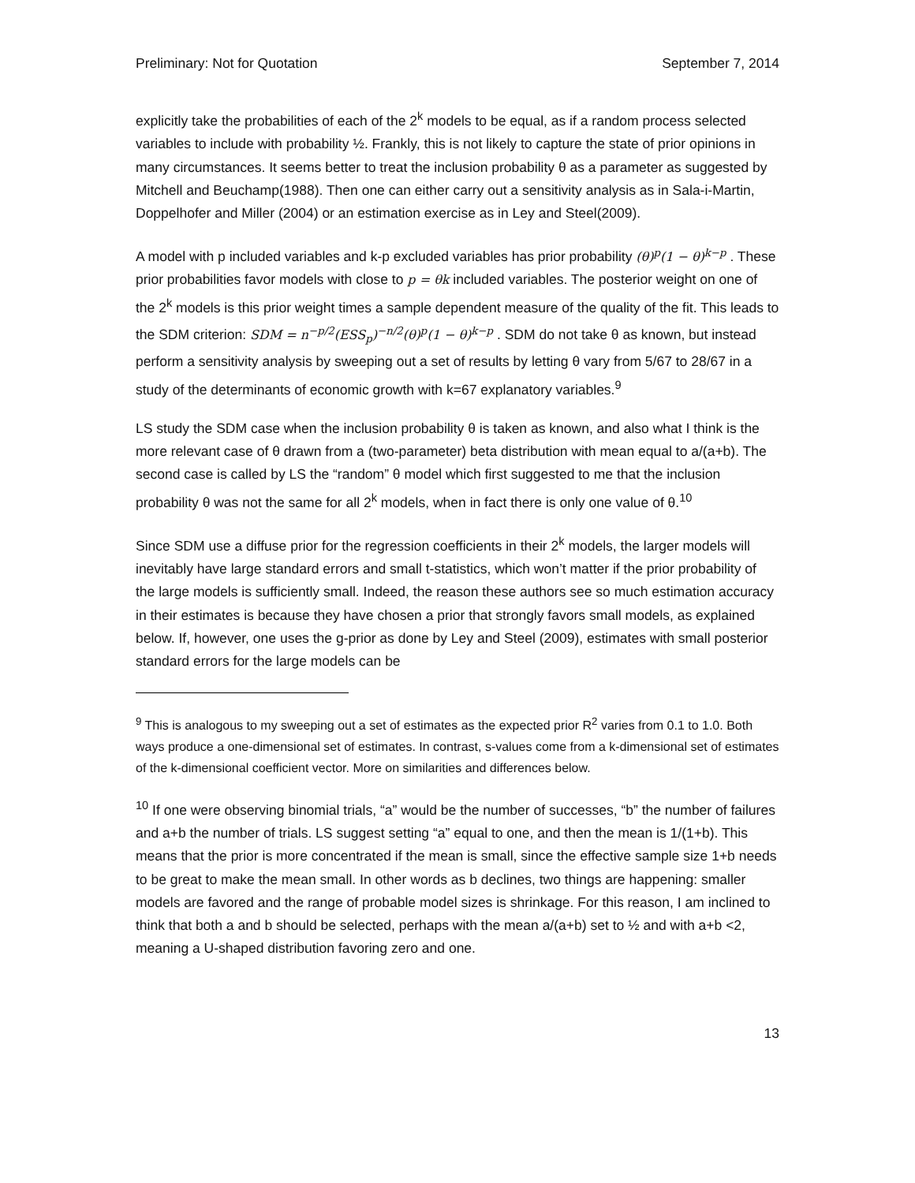Preliminary: Not for Quotation September 7, 2014
explicitly take the probabilities of each of the 2<sup>k</sup> models to be equal, as if a random process selected variables to include with probability ½. Frankly, this is not likely to capture the state of prior opinions in many circumstances. It seems better to treat the inclusion probability θ as a parameter as suggested by Mitchell and Beuchamp(1988). Then one can either carry out a sensitivity analysis as in Sala-i-Martin, Doppelhofer and Miller (2004) or an estimation exercise as in Ley and Steel(2009).
A model with p included variables and k-p excluded variables has prior probability (θ)<sup>p</sup>(1 − θ)<sup>k−p</sup> . These prior probabilities favor models with close to p = θk included variables. The posterior weight on one of the 2<sup>k</sup> models is this prior weight times a sample dependent measure of the quality of the fit. This leads to the SDM criterion: SDM = n<sup>−p/2</sup>(ESS<sub>p</sub>)<sup>−n/2</sup>(θ)<sup>p</sup>(1 − θ)<sup>k−p</sup> . SDM do not take θ as known, but instead perform a sensitivity analysis by sweeping out a set of results by letting θ vary from 5/67 to 28/67 in a study of the determinants of economic growth with k=67 explanatory variables.<sup>9</sup>
LS study the SDM case when the inclusion probability θ is taken as known, and also what I think is the more relevant case of θ drawn from a (two-parameter) beta distribution with mean equal to a/(a+b). The second case is called by LS the “random” θ model which first suggested to me that the inclusion probability θ was not the same for all 2<sup>k</sup> models, when in fact there is only one value of θ.<sup>10</sup>
Since SDM use a diffuse prior for the regression coefficients in their 2<sup>k</sup> models, the larger models will inevitably have large standard errors and small t-statistics, which won’t matter if the prior probability of the large models is sufficiently small. Indeed, the reason these authors see so much estimation accuracy in their estimates is because they have chosen a prior that strongly favors small models, as explained below. If, however, one uses the g-prior as done by Ley and Steel (2009), estimates with small posterior standard errors for the large models can be
<sup>9</sup> This is analogous to my sweeping out a set of estimates as the expected prior R<sup>2</sup> varies from 0.1 to 1.0. Both ways produce a one-dimensional set of estimates. In contrast, s-values come from a k-dimensional set of estimates of the k-dimensional coefficient vector. More on similarities and differences below.
<sup>10</sup> If one were observing binomial trials, “a” would be the number of successes, “b” the number of failures and a+b the number of trials. LS suggest setting “a” equal to one, and then the mean is 1/(1+b). This means that the prior is more concentrated if the mean is small, since the effective sample size 1+b needs to be great to make the mean small. In other words as b declines, two things are happening: smaller models are favored and the range of probable model sizes is shrinkage. For this reason, I am inclined to think that both a and b should be selected, perhaps with the mean a/(a+b) set to ½ and with a+b <2, meaning a U-shaped distribution favoring zero and one.
13